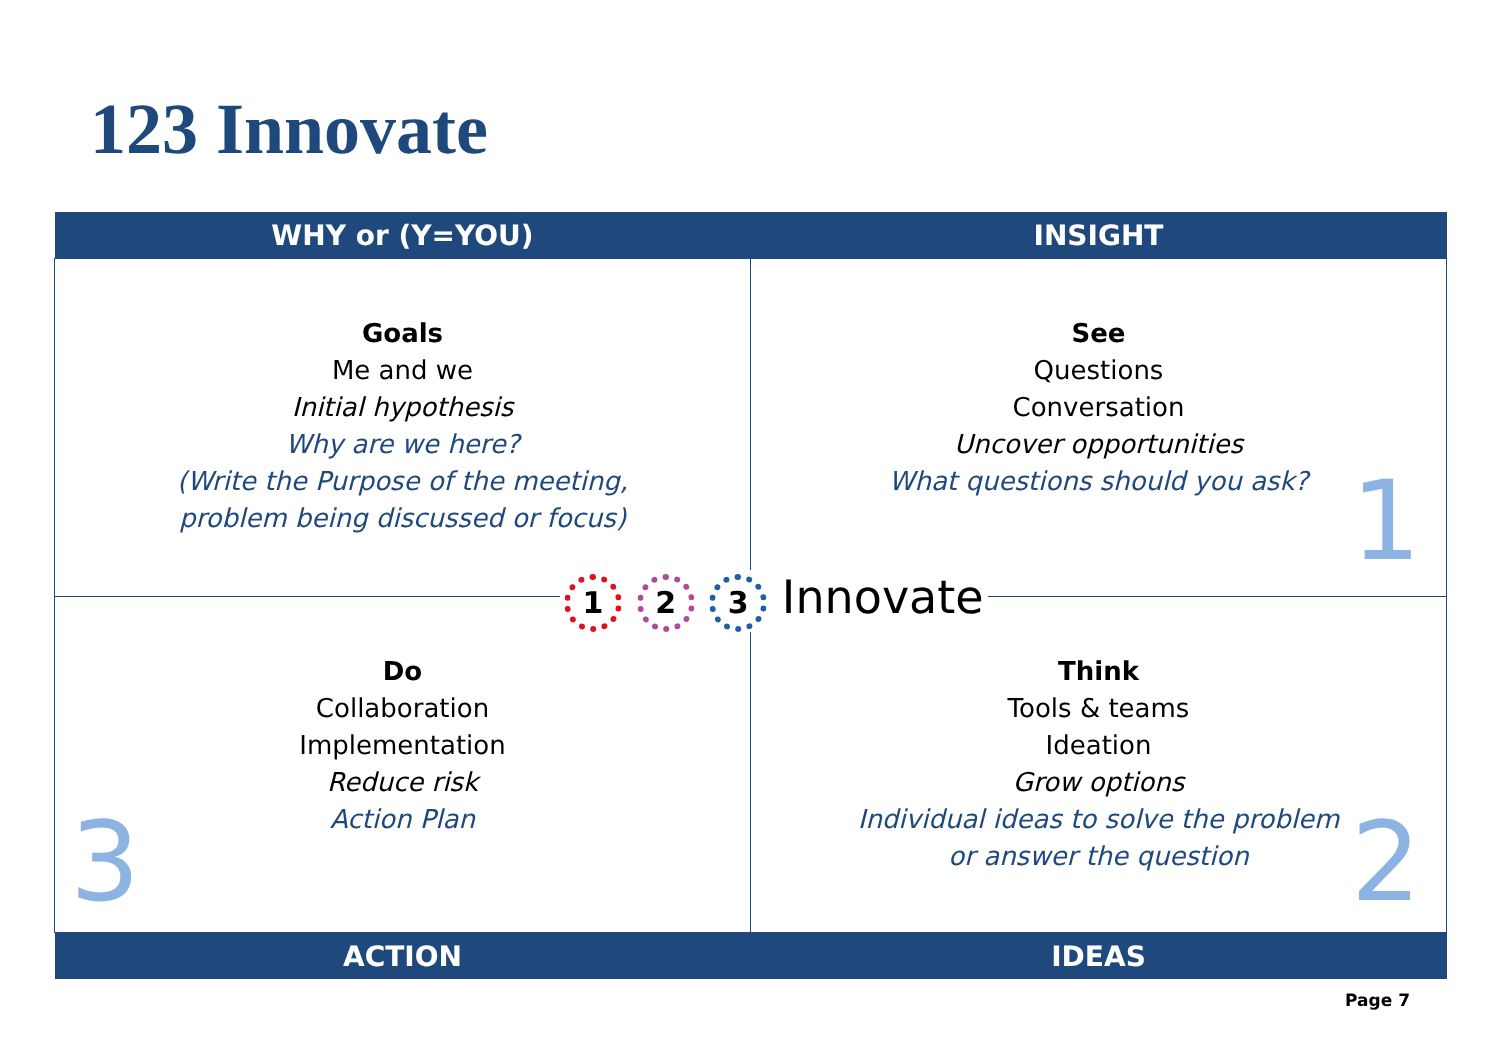123 Innovate
| WHY or (Y=YOU) | INSIGHT |
| --- | --- |
| Goals Me and we Initial hypothesis Why are we here? (Write the Purpose of the meeting, problem being discussed or focus) | See Questions Conversation Uncover opportunities What questions should you ask? 1 |
| Do Collaboration Implementation Reduce risk Action Plan 3 | Think Tools & teams Ideation Grow options Individual ideas to solve the problem or answer the question 2 |
| ACTION | IDEAS |
1 2 3 Innovate
Page 7